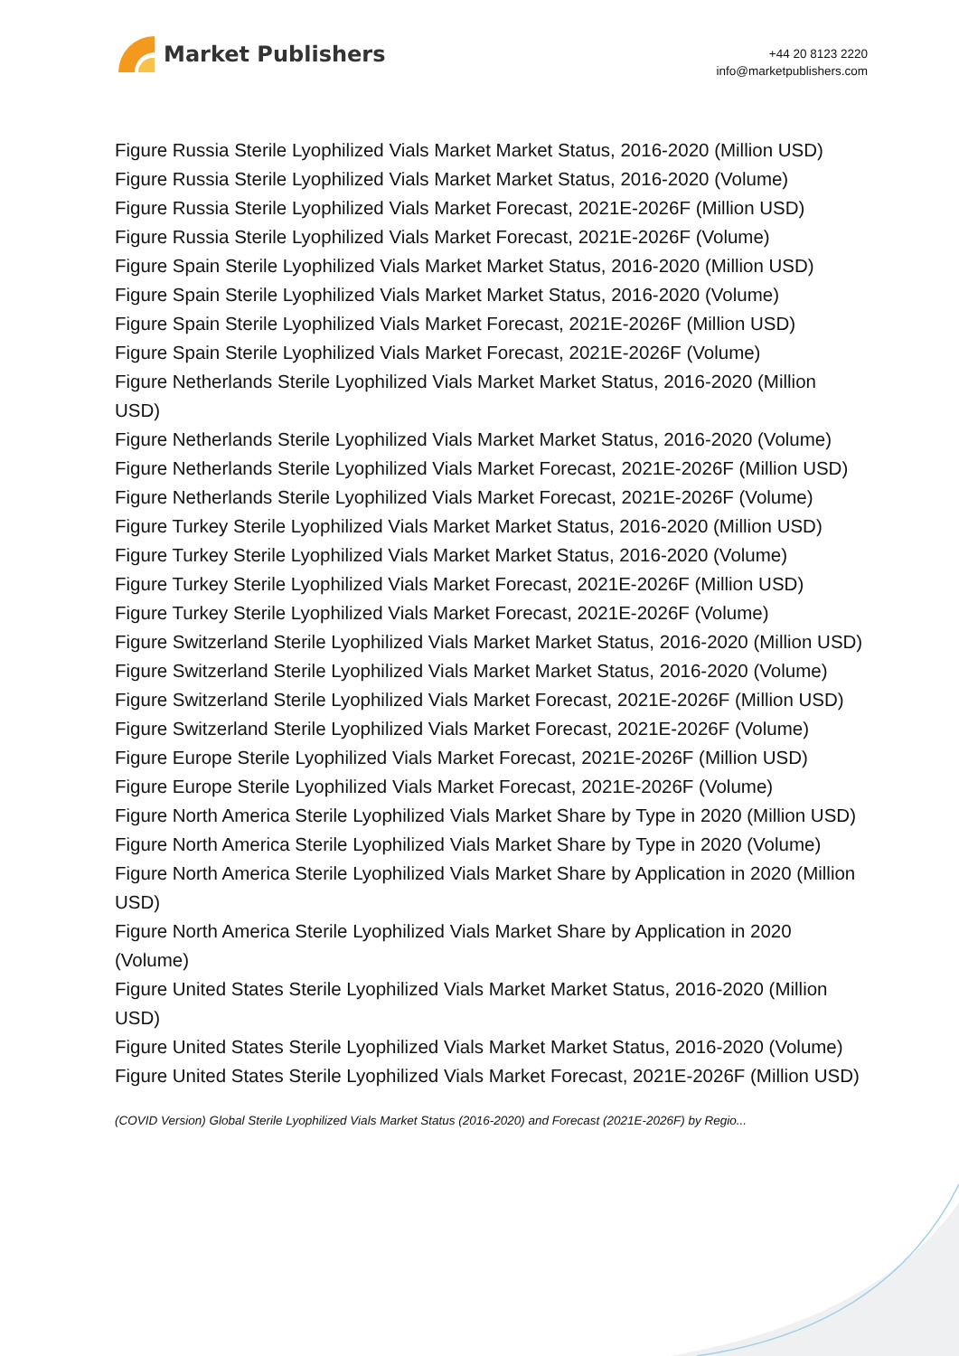Market Publishers
+44 20 8123 2220
info@marketpublishers.com
Figure Russia Sterile Lyophilized Vials Market Market Status, 2016-2020 (Million USD)
Figure Russia Sterile Lyophilized Vials Market Market Status, 2016-2020 (Volume)
Figure Russia Sterile Lyophilized Vials Market Forecast, 2021E-2026F (Million USD)
Figure Russia Sterile Lyophilized Vials Market Forecast, 2021E-2026F (Volume)
Figure Spain Sterile Lyophilized Vials Market Market Status, 2016-2020 (Million USD)
Figure Spain Sterile Lyophilized Vials Market Market Status, 2016-2020 (Volume)
Figure Spain Sterile Lyophilized Vials Market Forecast, 2021E-2026F (Million USD)
Figure Spain Sterile Lyophilized Vials Market Forecast, 2021E-2026F (Volume)
Figure Netherlands Sterile Lyophilized Vials Market Market Status, 2016-2020 (Million USD)
Figure Netherlands Sterile Lyophilized Vials Market Market Status, 2016-2020 (Volume)
Figure Netherlands Sterile Lyophilized Vials Market Forecast, 2021E-2026F (Million USD)
Figure Netherlands Sterile Lyophilized Vials Market Forecast, 2021E-2026F (Volume)
Figure Turkey Sterile Lyophilized Vials Market Market Status, 2016-2020 (Million USD)
Figure Turkey Sterile Lyophilized Vials Market Market Status, 2016-2020 (Volume)
Figure Turkey Sterile Lyophilized Vials Market Forecast, 2021E-2026F (Million USD)
Figure Turkey Sterile Lyophilized Vials Market Forecast, 2021E-2026F (Volume)
Figure Switzerland Sterile Lyophilized Vials Market Market Status, 2016-2020 (Million USD)
Figure Switzerland Sterile Lyophilized Vials Market Market Status, 2016-2020 (Volume)
Figure Switzerland Sterile Lyophilized Vials Market Forecast, 2021E-2026F (Million USD)
Figure Switzerland Sterile Lyophilized Vials Market Forecast, 2021E-2026F (Volume)
Figure Europe Sterile Lyophilized Vials Market Forecast, 2021E-2026F (Million USD)
Figure Europe Sterile Lyophilized Vials Market Forecast, 2021E-2026F (Volume)
Figure North America Sterile Lyophilized Vials Market Share by Type in 2020 (Million USD)
Figure North America Sterile Lyophilized Vials Market Share by Type in 2020 (Volume)
Figure North America Sterile Lyophilized Vials Market Share by Application in 2020 (Million USD)
Figure North America Sterile Lyophilized Vials Market Share by Application in 2020 (Volume)
Figure United States Sterile Lyophilized Vials Market Market Status, 2016-2020 (Million USD)
Figure United States Sterile Lyophilized Vials Market Market Status, 2016-2020 (Volume)
Figure United States Sterile Lyophilized Vials Market Forecast, 2021E-2026F (Million USD)
(COVID Version) Global Sterile Lyophilized Vials Market Status (2016-2020) and Forecast (2021E-2026F) by Regio...